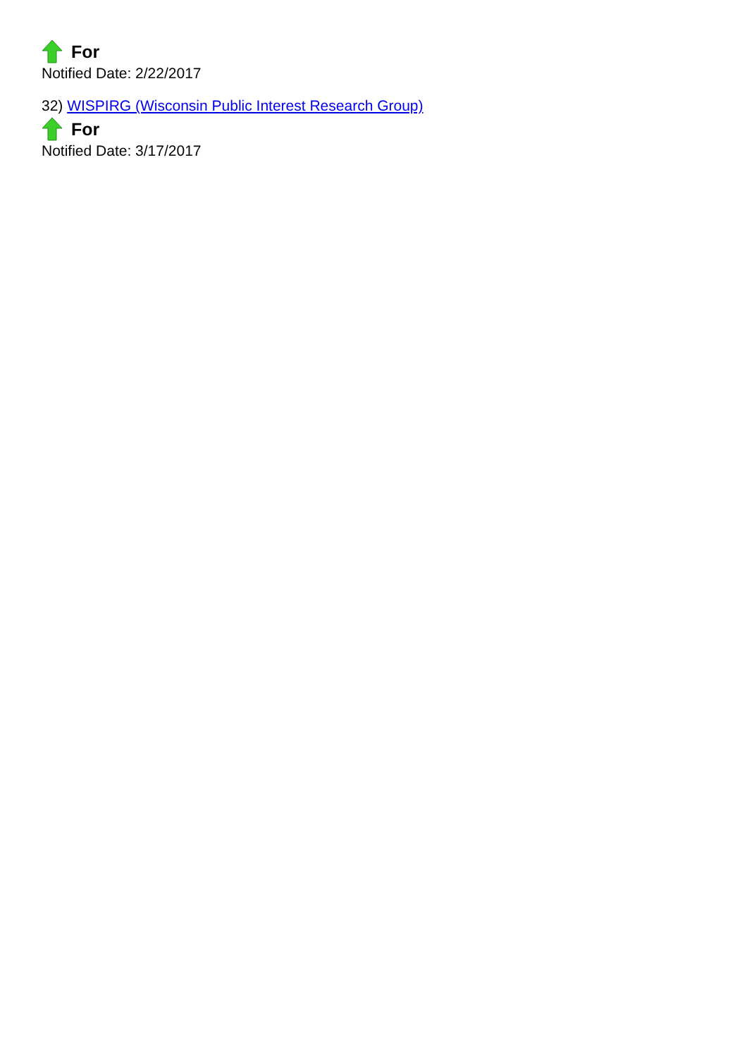For
Notified Date: 2/22/2017
32) WISPIRG (Wisconsin Public Interest Research Group)
For
Notified Date: 3/17/2017